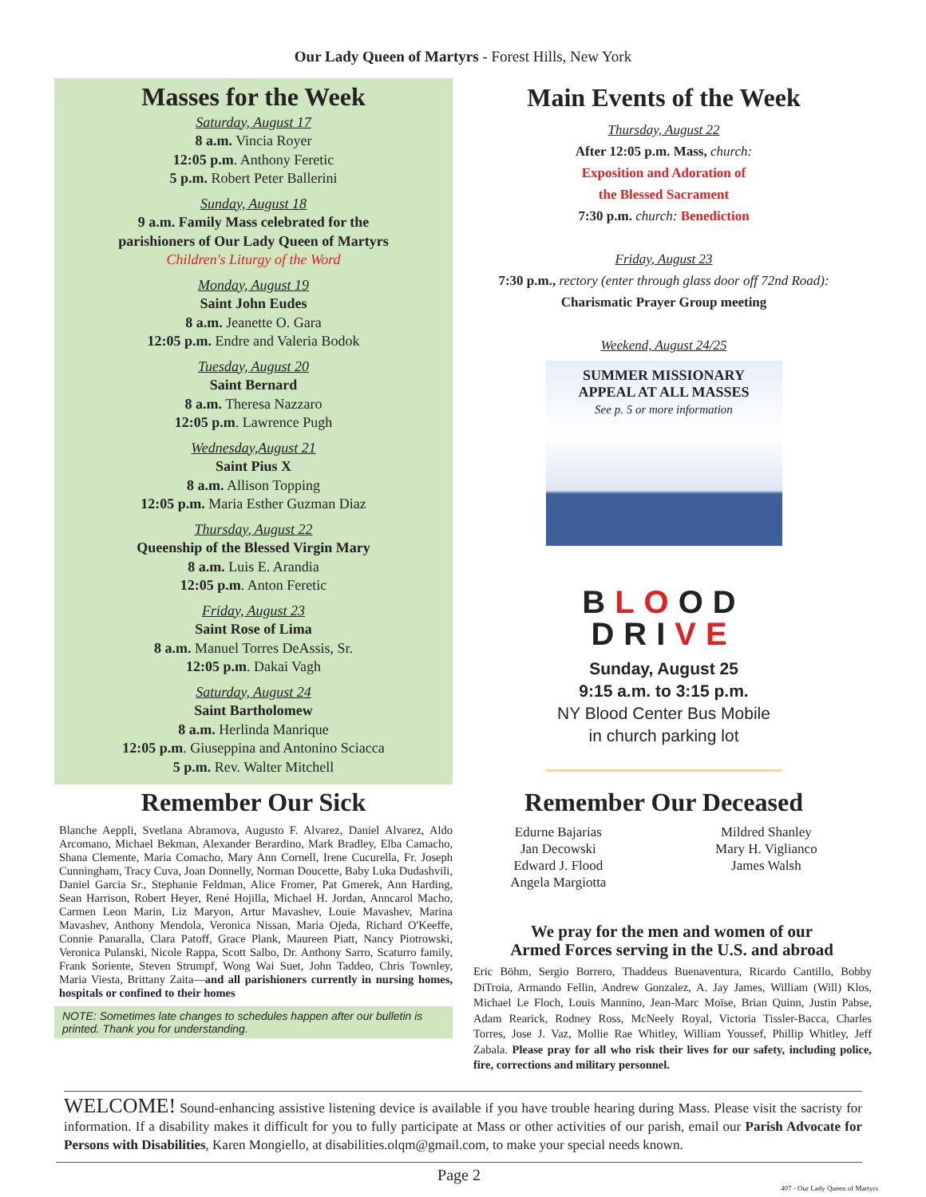Our Lady Queen of Martyrs - Forest Hills, New York
Masses for the Week
Saturday, August 17
8 a.m. Vincia Royer
12:05 p.m. Anthony Feretic
5 p.m. Robert Peter Ballerini
Sunday, August 18
9 a.m. Family Mass celebrated for the
parishioners of Our Lady Queen of Martyrs
Children's Liturgy of the Word
Monday, August 19
Saint John Eudes
8 a.m. Jeanette O. Gara
12:05 p.m. Endre and Valeria Bodok
Tuesday, August 20
Saint Bernard
8 a.m. Theresa Nazzaro
12:05 p.m. Lawrence Pugh
Wednesday,August 21
Saint Pius X
8 a.m. Allison Topping
12:05 p.m. Maria Esther Guzman Diaz
Thursday, August 22
Queenship of the Blessed Virgin Mary
8 a.m. Luis E. Arandia
12:05 p.m. Anton Feretic
Friday, August 23
Saint Rose of Lima
8 a.m. Manuel Torres DeAssis, Sr.
12:05 p.m. Dakai Vagh
Saturday, August 24
Saint Bartholomew
8 a.m. Herlinda Manrique
12:05 p.m. Giuseppina and Antonino Sciacca
5 p.m. Rev. Walter Mitchell
Remember Our Sick
Blanche Aeppli, Svetlana Abramova, Augusto F. Alvarez, Daniel Alvarez, Aldo Arcomano, Michael Bekman, Alexander Berardino, Mark Bradley, Elba Camacho, Shana Clemente, Maria Comacho, Mary Ann Cornell, Irene Cucurella, Fr. Joseph Cunningham, Tracy Cuva, Joan Donnelly, Norman Doucette, Baby Luka Dudashvili, Daniel Garcia Sr., Stephanie Feldman, Alice Fromer, Pat Gmerek, Ann Harding, Sean Harrison, Robert Heyer, René Hojilla, Michael H. Jordan, Anncarol Macho, Carmen Leon Marin, Liz Maryon, Artur Mavashev, Louie Mavashev, Marina Mavashev, Anthony Mendola, Veronica Nissan, Maria Ojeda, Richard O'Keeffe, Connie Panaralla, Clara Patoff, Grace Plank, Maureen Piatt, Nancy Piotrowski, Veronica Pulanski, Nicole Rappa, Scott Salbo, Dr. Anthony Sarro, Scaturro family, Frank Soriente, Steven Strumpf, Wong Wai Suet, John Taddeo, Chris Townley, Maria Viesta, Brittany Zaita—and all parishioners currently in nursing homes, hospitals or confined to their homes
NOTE: Sometimes late changes to schedules happen after our bulletin is printed. Thank you for understanding.
Main Events of the Week
Thursday, August 22
After 12:05 p.m. Mass, church:
Exposition and Adoration of
the Blessed Sacrament
7:30 p.m. church: Benediction
Friday, August 23
7:30 p.m., rectory (enter through glass door off 72nd Road):
Charismatic Prayer Group meeting
Weekend, August 24/25
SUMMER MISSIONARY
APPEAL AT ALL MASSES
See p. 5 or more information
BLOOD
DRIVE
Sunday, August 25
9:15 a.m. to 3:15 p.m.
NY Blood Center Bus Mobile
in church parking lot
Remember Our Deceased
Edurne Bajarias
Jan Decowski
Edward J. Flood
Angela Margiotta
Mildred Shanley
Mary H. Viglianco
James Walsh
We pray for the men and women of our
Armed Forces serving in the U.S. and abroad
Eric Böhm, Sergio Borrero, Thaddeus Buenaventura, Ricardo Cantillo, Bobby DiTroia, Armando Fellin, Andrew Gonzalez, A. Jay James, William (Will) Klos, Michael Le Floch, Louis Mannino, Jean-Marc Moïse, Brian Quinn, Justin Pabse, Adam Rearick, Rodney Ross, McNeely Royal, Victoria Tissler-Bacca, Charles Torres, Jose J. Vaz, Mollie Rae Whitley, William Youssef, Phillip Whitley, Jeff Zabala. Please pray for all who risk their lives for our safety, including police, fire, corrections and military personnel.
WELCOME! Sound-enhancing assistive listening device is available if you have trouble hearing during Mass. Please visit the sacristy for information. If a disability makes it difficult for you to fully participate at Mass or other activities of our parish, email our Parish Advocate for Persons with Disabilities, Karen Mongiello, at disabilities.olqm@gmail.com, to make your special needs known.
Page 2
407 - Our Lady Queen of Martyrs